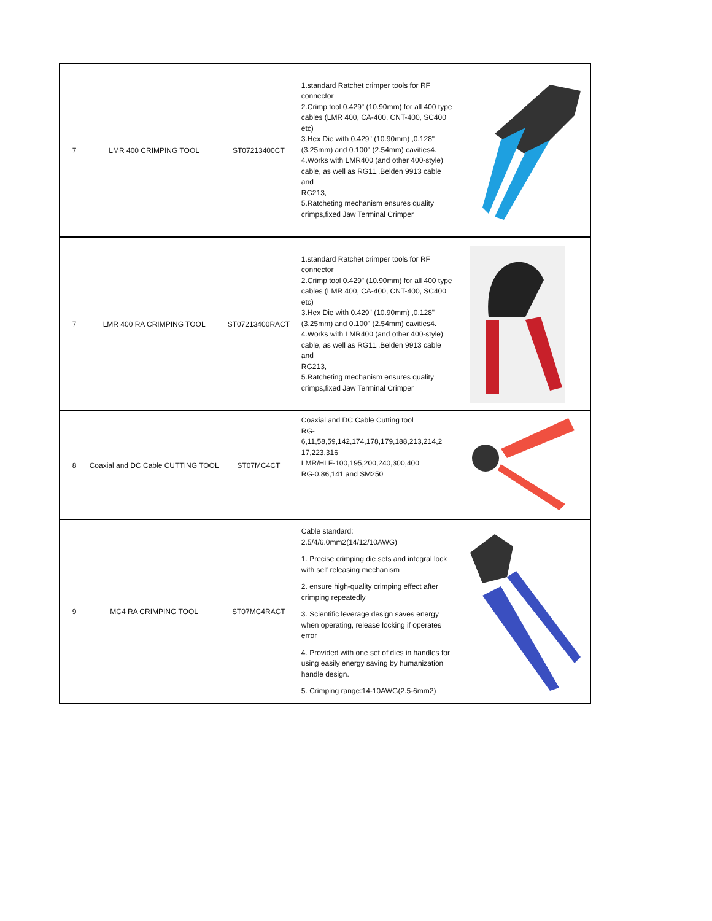| 7 | LMR 400 CRIMPING TOOL | ST07213400CT | 1.standard Ratchet crimper tools for RF connector 2.Crimp tool 0.429" (10.90mm) for all 400 type cables (LMR 400, CA-400, CNT-400, SC400 etc) 3.Hex Die with 0.429" (10.90mm) ,0.128" (3.25mm) and 0.100" (2.54mm) cavities4. 4.Works with LMR400 (and other 400-style) cable, as well as RG11,,Belden 9913 cable and RG213, 5.Ratcheting mechanism ensures quality crimps,fixed Jaw Terminal Crimper | |
| 7 | LMR 400 RA CRIMPING TOOL | ST07213400RACT | 1.standard Ratchet crimper tools for RF connector 2.Crimp tool 0.429" (10.90mm) for all 400 type cables (LMR 400, CA-400, CNT-400, SC400 etc) 3.Hex Die with 0.429" (10.90mm) ,0.128" (3.25mm) and 0.100" (2.54mm) cavities4. 4.Works with LMR400 (and other 400-style) cable, as well as RG11,,Belden 9913 cable and RG213, 5.Ratcheting mechanism ensures quality crimps,fixed Jaw Terminal Crimper | |
| 8 | Coaxial and DC Cable CUTTING TOOL | ST07MC4CT | Coaxial and DC Cable Cutting tool RG- 6,11,58,59,142,174,178,179,188,213,214,2 17,223,316 LMR/HLF-100,195,200,240,300,400 RG-0.86,141 and SM250 | |
| 9 | MC4 RA CRIMPING TOOL | ST07MC4RACT | Cable standard: 2.5/4/6.0mm2(14/12/10AWG) 1. Precise crimping die sets and integral lock with self releasing mechanism 2. ensure high-quality crimping effect after crimping repeatedly 3. Scientific leverage design saves energy when operating, release locking if operates error 4. Provided with one set of dies in handles for using easily energy saving by humanization handle design. 5. Crimping range:14-10AWG(2.5-6mm2) | |